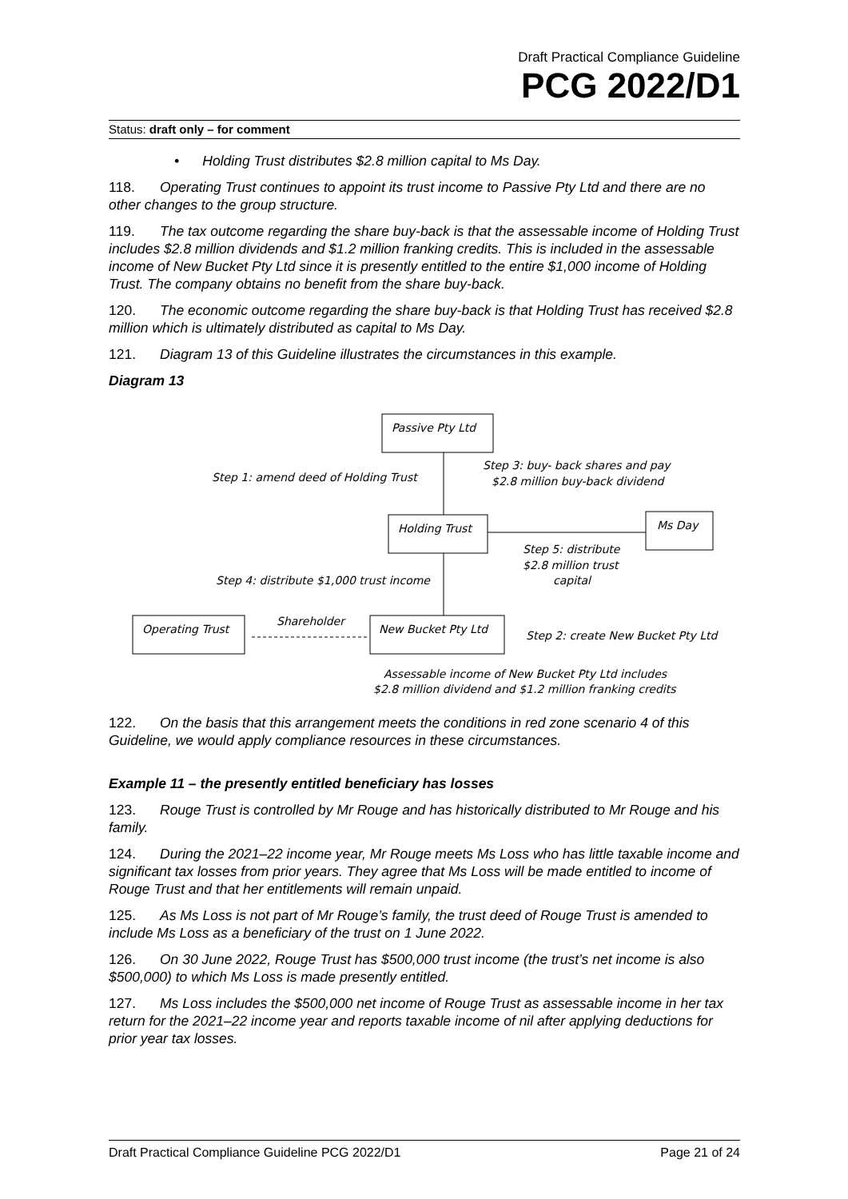Draft Practical Compliance Guideline
PCG 2022/D1
Status: draft only – for comment
• Holding Trust distributes $2.8 million capital to Ms Day.
118. Operating Trust continues to appoint its trust income to Passive Pty Ltd and there are no other changes to the group structure.
119. The tax outcome regarding the share buy-back is that the assessable income of Holding Trust includes $2.8 million dividends and $1.2 million franking credits. This is included in the assessable income of New Bucket Pty Ltd since it is presently entitled to the entire $1,000 income of Holding Trust. The company obtains no benefit from the share buy-back.
120. The economic outcome regarding the share buy-back is that Holding Trust has received $2.8 million which is ultimately distributed as capital to Ms Day.
121. Diagram 13 of this Guideline illustrates the circumstances in this example.
Diagram 13
Passive Pty Ltd
Step 1: amend deed of Holding Trust
Step 3: buy- back shares and pay
$2.8 million buy-back dividend
Holding Trust
Ms Day
Step 5: distribute
$2.8 million trust
capital
Step 4: distribute $1,000 trust income
Operating Trust
Shareholder
New Bucket Pty Ltd
Step 2: create New Bucket Pty Ltd
Assessable income of New Bucket Pty Ltd includes
$2.8 million dividend and $1.2 million franking credits
122. On the basis that this arrangement meets the conditions in red zone scenario 4 of this Guideline, we would apply compliance resources in these circumstances.
Example 11 – the presently entitled beneficiary has losses
123. Rouge Trust is controlled by Mr Rouge and has historically distributed to Mr Rouge and his family.
124. During the 2021–22 income year, Mr Rouge meets Ms Loss who has little taxable income and significant tax losses from prior years. They agree that Ms Loss will be made entitled to income of Rouge Trust and that her entitlements will remain unpaid.
125. As Ms Loss is not part of Mr Rouge’s family, the trust deed of Rouge Trust is amended to include Ms Loss as a beneficiary of the trust on 1 June 2022.
126. On 30 June 2022, Rouge Trust has $500,000 trust income (the trust’s net income is also $500,000) to which Ms Loss is made presently entitled.
127. Ms Loss includes the $500,000 net income of Rouge Trust as assessable income in her tax return for the 2021–22 income year and reports taxable income of nil after applying deductions for prior year tax losses.
Draft Practical Compliance Guideline PCG 2022/D1 Page 21 of 24